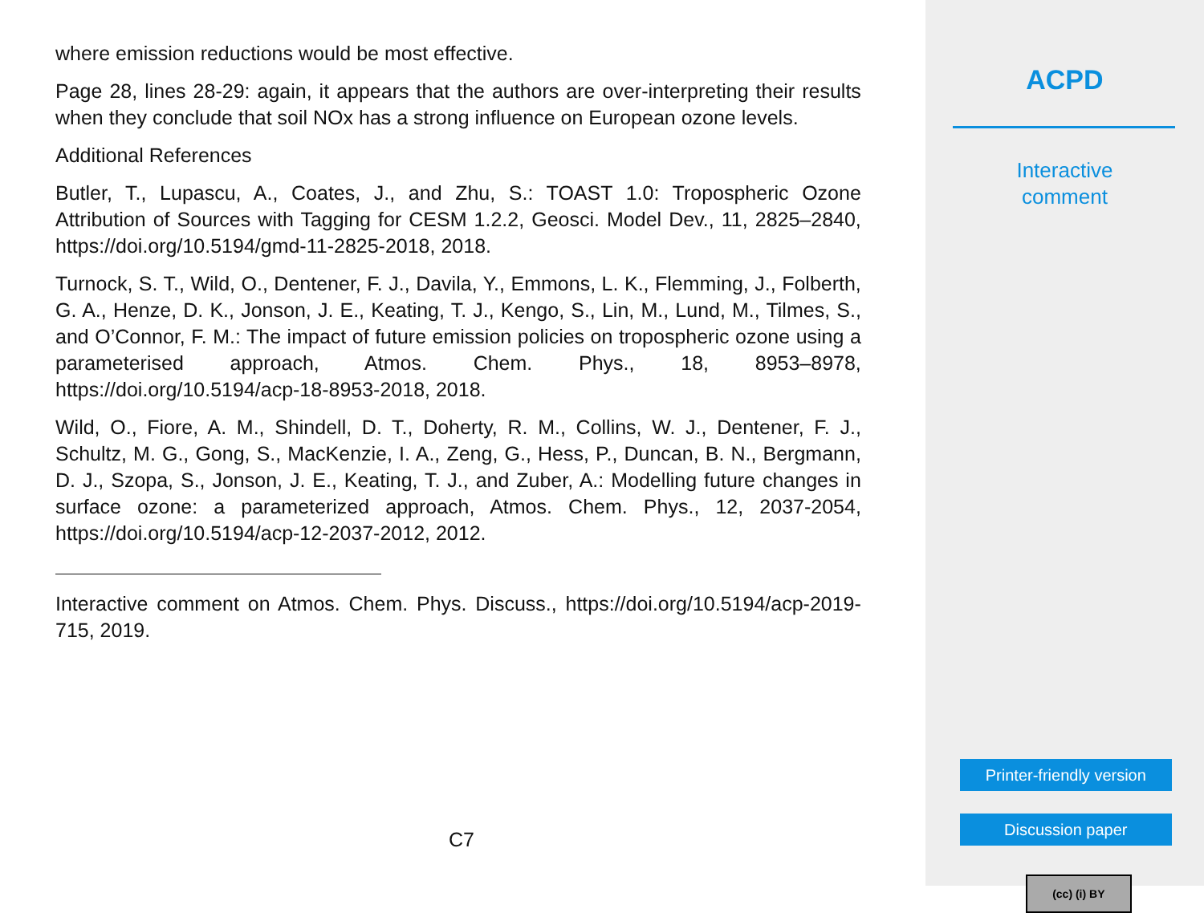where emission reductions would be most effective.
Page 28, lines 28-29: again, it appears that the authors are over-interpreting their results when they conclude that soil NOx has a strong influence on European ozone levels.
Additional References
Butler, T., Lupascu, A., Coates, J., and Zhu, S.: TOAST 1.0: Tropospheric Ozone Attribution of Sources with Tagging for CESM 1.2.2, Geosci. Model Dev., 11, 2825–2840, https://doi.org/10.5194/gmd-11-2825-2018, 2018.
Turnock, S. T., Wild, O., Dentener, F. J., Davila, Y., Emmons, L. K., Flemming, J., Folberth, G. A., Henze, D. K., Jonson, J. E., Keating, T. J., Kengo, S., Lin, M., Lund, M., Tilmes, S., and O’Connor, F. M.: The impact of future emission policies on tropospheric ozone using a parameterised approach, Atmos. Chem. Phys., 18, 8953–8978, https://doi.org/10.5194/acp-18-8953-2018, 2018.
Wild, O., Fiore, A. M., Shindell, D. T., Doherty, R. M., Collins, W. J., Dentener, F. J., Schultz, M. G., Gong, S., MacKenzie, I. A., Zeng, G., Hess, P., Duncan, B. N., Bergmann, D. J., Szopa, S., Jonson, J. E., Keating, T. J., and Zuber, A.: Modelling future changes in surface ozone: a parameterized approach, Atmos. Chem. Phys., 12, 2037-2054, https://doi.org/10.5194/acp-12-2037-2012, 2012.
Interactive comment on Atmos. Chem. Phys. Discuss., https://doi.org/10.5194/acp-2019-715, 2019.
C7
ACPD
Interactive
comment
Printer-friendly version
Discussion paper
(cc) (i) BY